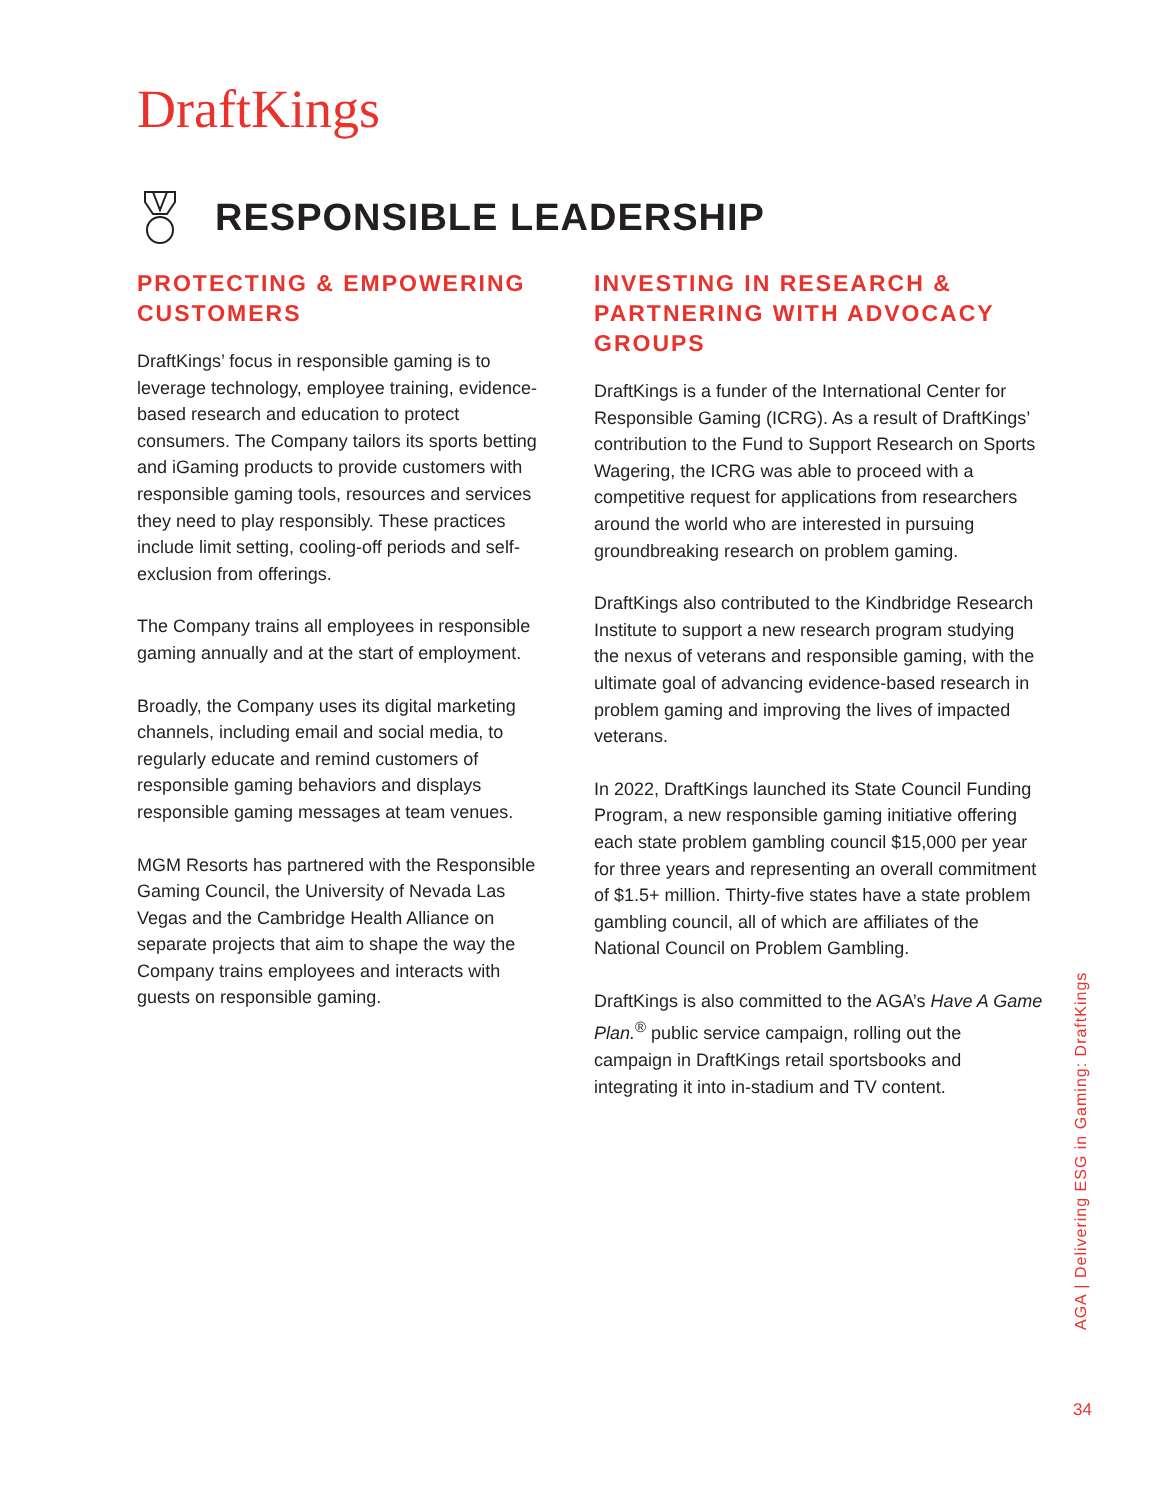DraftKings
RESPONSIBLE LEADERSHIP
PROTECTING & EMPOWERING CUSTOMERS
DraftKings’ focus in responsible gaming is to leverage technology, employee training, evidence-based research and education to protect consumers. The Company tailors its sports betting and iGaming products to provide customers with responsible gaming tools, resources and services they need to play responsibly. These practices include limit setting, cooling-off periods and self-exclusion from offerings.
The Company trains all employees in responsible gaming annually and at the start of employment.
Broadly, the Company uses its digital marketing channels, including email and social media, to regularly educate and remind customers of responsible gaming behaviors and displays responsible gaming messages at team venues.
MGM Resorts has partnered with the Responsible Gaming Council, the University of Nevada Las Vegas and the Cambridge Health Alliance on separate projects that aim to shape the way the Company trains employees and interacts with guests on responsible gaming.
INVESTING IN RESEARCH & PARTNERING WITH ADVOCACY GROUPS
DraftKings is a funder of the International Center for Responsible Gaming (ICRG). As a result of DraftKings’ contribution to the Fund to Support Research on Sports Wagering, the ICRG was able to proceed with a competitive request for applications from researchers around the world who are interested in pursuing groundbreaking research on problem gaming.
DraftKings also contributed to the Kindbridge Research Institute to support a new research program studying the nexus of veterans and responsible gaming, with the ultimate goal of advancing evidence-based research in problem gaming and improving the lives of impacted veterans.
In 2022, DraftKings launched its State Council Funding Program, a new responsible gaming initiative offering each state problem gambling council $15,000 per year for three years and representing an overall commitment of $1.5+ million. Thirty-five states have a state problem gambling council, all of which are affiliates of the National Council on Problem Gambling.
DraftKings is also committed to the AGA’s Have A Game Plan.<sup>®</sup> public service campaign, rolling out the campaign in DraftKings retail sportsbooks and integrating it into in-stadium and TV content.
AGA | Delivering ESG in Gaming: DraftKings
34